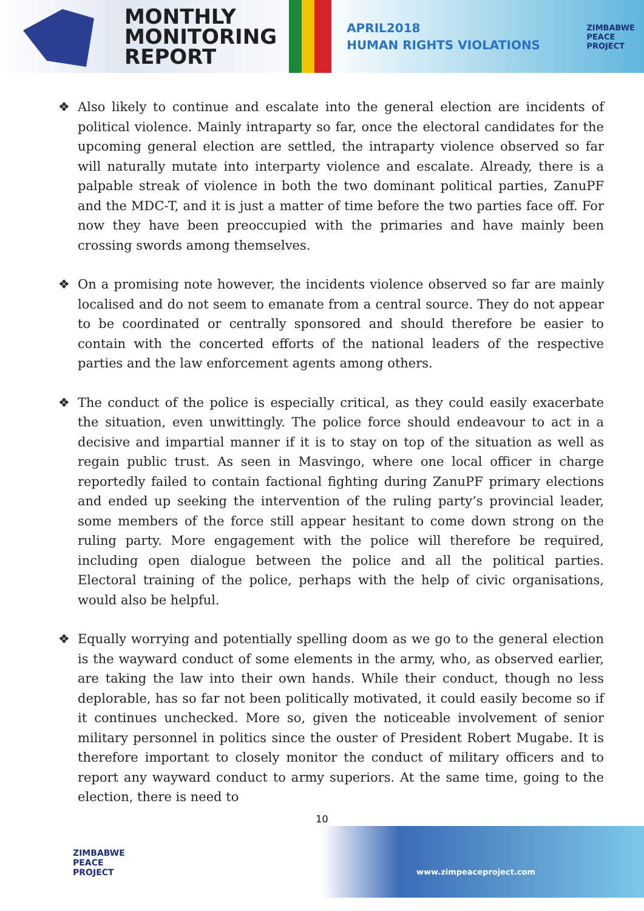MONTHLY
MONITORING
REPORT
APRIL2018
HUMAN RIGHTS VIOLATIONS
ZIMBABWE
PEACE
PROJECT
❖ Also likely to continue and escalate into the general election are incidents of political violence. Mainly intraparty so far, once the electoral candidates for the upcoming general election are settled, the intraparty violence observed so far will naturally mutate into interparty violence and escalate. Already, there is a palpable streak of violence in both the two dominant political parties, ZanuPF and the MDC-T, and it is just a matter of time before the two parties face off. For now they have been preoccupied with the primaries and have mainly been crossing swords among themselves.
❖ On a promising note however, the incidents violence observed so far are mainly localised and do not seem to emanate from a central source. They do not appear to be coordinated or centrally sponsored and should therefore be easier to contain with the concerted efforts of the national leaders of the respective parties and the law enforcement agents among others.
❖ The conduct of the police is especially critical, as they could easily exacerbate the situation, even unwittingly. The police force should endeavour to act in a decisive and impartial manner if it is to stay on top of the situation as well as regain public trust. As seen in Masvingo, where one local officer in charge reportedly failed to contain factional fighting during ZanuPF primary elections and ended up seeking the intervention of the ruling party’s provincial leader, some members of the force still appear hesitant to come down strong on the ruling party. More engagement with the police will therefore be required, including open dialogue between the police and all the political parties. Electoral training of the police, perhaps with the help of civic organisations, would also be helpful.
❖ Equally worrying and potentially spelling doom as we go to the general election is the wayward conduct of some elements in the army, who, as observed earlier, are taking the law into their own hands. While their conduct, though no less deplorable, has so far not been politically motivated, it could easily become so if it continues unchecked. More so, given the noticeable involvement of senior military personnel in politics since the ouster of President Robert Mugabe. It is therefore important to closely monitor the conduct of military officers and to report any wayward conduct to army superiors. At the same time, going to the election, there is need to
10
ZIMBABWE
PEACE
PROJECT
www.zimpeaceproject.com